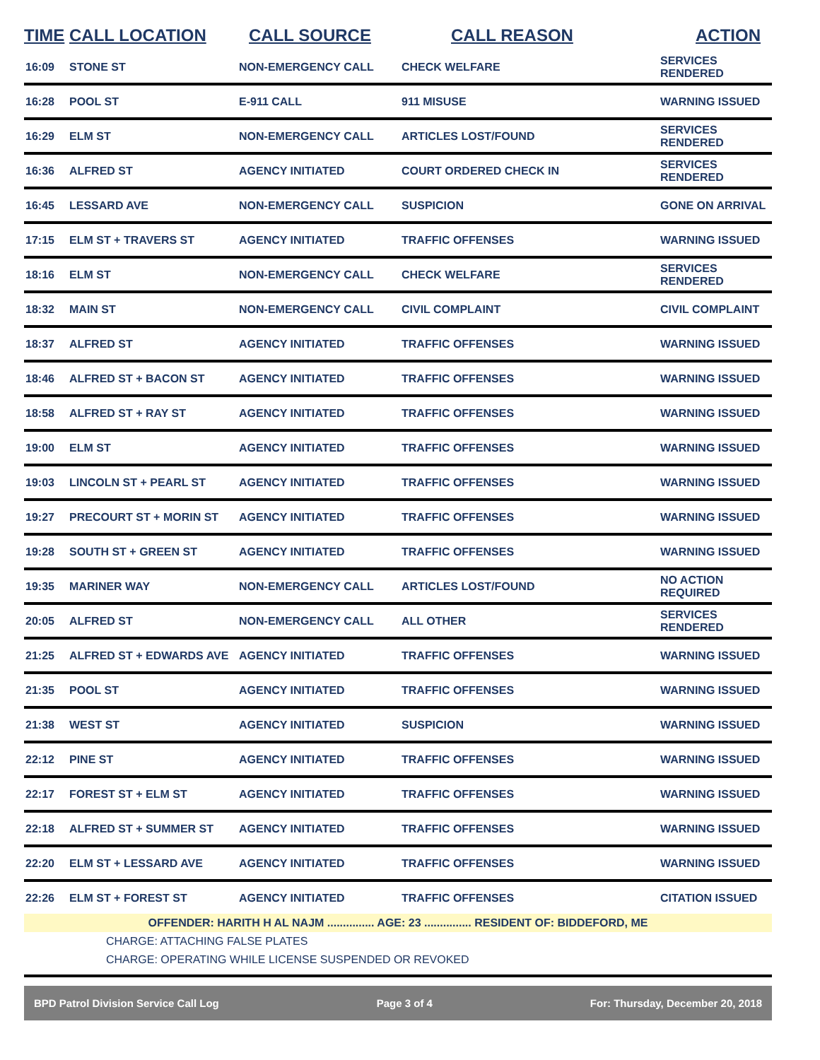| TIME | CALL LOCATION | CALL SOURCE | CALL REASON | ACTION |
| --- | --- | --- | --- | --- |
| 16:09 | STONE ST | NON-EMERGENCY CALL | CHECK WELFARE | SERVICES RENDERED |
| 16:28 | POOL ST | E-911 CALL | 911 MISUSE | WARNING ISSUED |
| 16:29 | ELM ST | NON-EMERGENCY CALL | ARTICLES LOST/FOUND | SERVICES RENDERED |
| 16:36 | ALFRED ST | AGENCY INITIATED | COURT ORDERED CHECK IN | SERVICES RENDERED |
| 16:45 | LESSARD AVE | NON-EMERGENCY CALL | SUSPICION | GONE ON ARRIVAL |
| 17:15 | ELM ST + TRAVERS ST | AGENCY INITIATED | TRAFFIC OFFENSES | WARNING ISSUED |
| 18:16 | ELM ST | NON-EMERGENCY CALL | CHECK WELFARE | SERVICES RENDERED |
| 18:32 | MAIN ST | NON-EMERGENCY CALL | CIVIL COMPLAINT | CIVIL COMPLAINT |
| 18:37 | ALFRED ST | AGENCY INITIATED | TRAFFIC OFFENSES | WARNING ISSUED |
| 18:46 | ALFRED ST + BACON ST | AGENCY INITIATED | TRAFFIC OFFENSES | WARNING ISSUED |
| 18:58 | ALFRED ST + RAY ST | AGENCY INITIATED | TRAFFIC OFFENSES | WARNING ISSUED |
| 19:00 | ELM ST | AGENCY INITIATED | TRAFFIC OFFENSES | WARNING ISSUED |
| 19:03 | LINCOLN ST + PEARL ST | AGENCY INITIATED | TRAFFIC OFFENSES | WARNING ISSUED |
| 19:27 | PRECOURT ST + MORIN ST | AGENCY INITIATED | TRAFFIC OFFENSES | WARNING ISSUED |
| 19:28 | SOUTH ST + GREEN ST | AGENCY INITIATED | TRAFFIC OFFENSES | WARNING ISSUED |
| 19:35 | MARINER WAY | NON-EMERGENCY CALL | ARTICLES LOST/FOUND | NO ACTION REQUIRED |
| 20:05 | ALFRED ST | NON-EMERGENCY CALL | ALL OTHER | SERVICES RENDERED |
| 21:25 | ALFRED ST + EDWARDS AVE | AGENCY INITIATED | TRAFFIC OFFENSES | WARNING ISSUED |
| 21:35 | POOL ST | AGENCY INITIATED | TRAFFIC OFFENSES | WARNING ISSUED |
| 21:38 | WEST ST | AGENCY INITIATED | SUSPICION | WARNING ISSUED |
| 22:12 | PINE ST | AGENCY INITIATED | TRAFFIC OFFENSES | WARNING ISSUED |
| 22:17 | FOREST ST + ELM ST | AGENCY INITIATED | TRAFFIC OFFENSES | WARNING ISSUED |
| 22:18 | ALFRED ST + SUMMER ST | AGENCY INITIATED | TRAFFIC OFFENSES | WARNING ISSUED |
| 22:20 | ELM ST + LESSARD AVE | AGENCY INITIATED | TRAFFIC OFFENSES | WARNING ISSUED |
| 22:26 | ELM ST + FOREST ST | AGENCY INITIATED | TRAFFIC OFFENSES | CITATION ISSUED |
| OFFENDER: HARITH H AL NAJM ............... AGE: 23 ............... RESIDENT OF: BIDDEFORD, ME | | | | |
| CHARGE: ATTACHING FALSE PLATES | | | | |
| CHARGE: OPERATING WHILE LICENSE SUSPENDED OR REVOKED | | | | |
BPD Patrol Division Service Call Log Page 3 of 4 For: Thursday, December 20, 2018